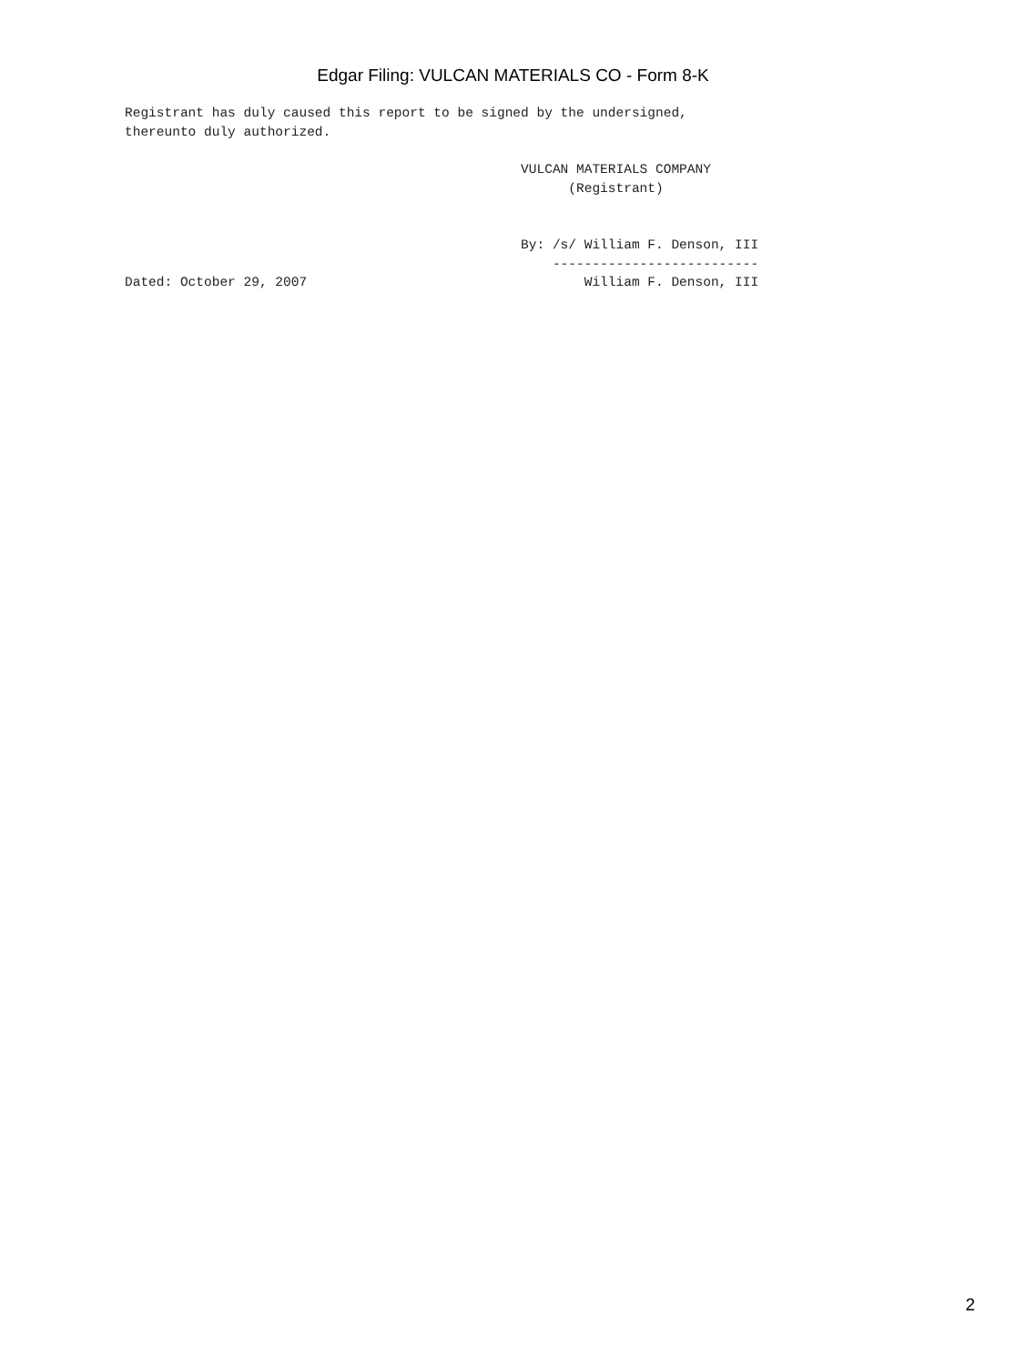Edgar Filing: VULCAN MATERIALS CO - Form 8-K
Registrant has duly caused this report to be signed by the undersigned,
thereunto duly authorized.

                                                  VULCAN MATERIALS COMPANY
                                                        (Registrant)


                                                  By: /s/ William F. Denson, III
                                                      --------------------------
Dated: October 29, 2007                                   William F. Denson, III
2